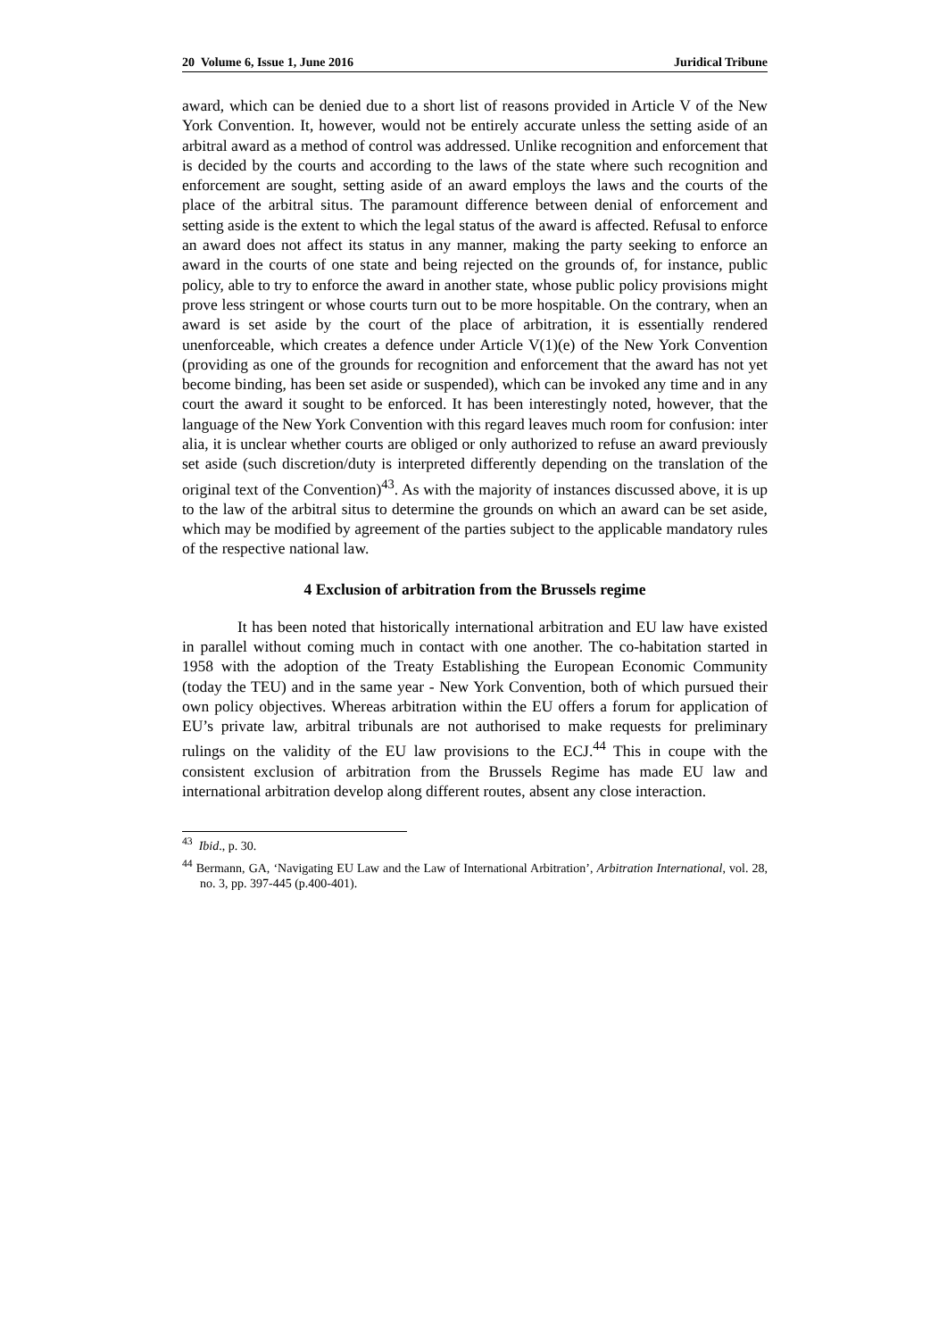20 Volume 6, Issue 1, June 2016 Juridical Tribune
award, which can be denied due to a short list of reasons provided in Article V of the New York Convention. It, however, would not be entirely accurate unless the setting aside of an arbitral award as a method of control was addressed. Unlike recognition and enforcement that is decided by the courts and according to the laws of the state where such recognition and enforcement are sought, setting aside of an award employs the laws and the courts of the place of the arbitral situs. The paramount difference between denial of enforcement and setting aside is the extent to which the legal status of the award is affected. Refusal to enforce an award does not affect its status in any manner, making the party seeking to enforce an award in the courts of one state and being rejected on the grounds of, for instance, public policy, able to try to enforce the award in another state, whose public policy provisions might prove less stringent or whose courts turn out to be more hospitable. On the contrary, when an award is set aside by the court of the place of arbitration, it is essentially rendered unenforceable, which creates a defence under Article V(1)(e) of the New York Convention (providing as one of the grounds for recognition and enforcement that the award has not yet become binding, has been set aside or suspended), which can be invoked any time and in any court the award it sought to be enforced. It has been interestingly noted, however, that the language of the New York Convention with this regard leaves much room for confusion: inter alia, it is unclear whether courts are obliged or only authorized to refuse an award previously set aside (such discretion/duty is interpreted differently depending on the translation of the original text of the Convention)<sup>43</sup>. As with the majority of instances discussed above, it is up to the law of the arbitral situs to determine the grounds on which an award can be set aside, which may be modified by agreement of the parties subject to the applicable mandatory rules of the respective national law.
4 Exclusion of arbitration from the Brussels regime
It has been noted that historically international arbitration and EU law have existed in parallel without coming much in contact with one another. The co-habitation started in 1958 with the adoption of the Treaty Establishing the European Economic Community (today the TEU) and in the same year - New York Convention, both of which pursued their own policy objectives. Whereas arbitration within the EU offers a forum for application of EU’s private law, arbitral tribunals are not authorised to make requests for preliminary rulings on the validity of the EU law provisions to the ECJ.<sup>44</sup> This in coupe with the consistent exclusion of arbitration from the Brussels Regime has made EU law and international arbitration develop along different routes, absent any close interaction.
<sup>43</sup> Ibid., p. 30.
<sup>44</sup> Bermann, GA, ‘Navigating EU Law and the Law of International Arbitration’, Arbitration International, vol. 28, no. 3, pp. 397-445 (p.400-401).